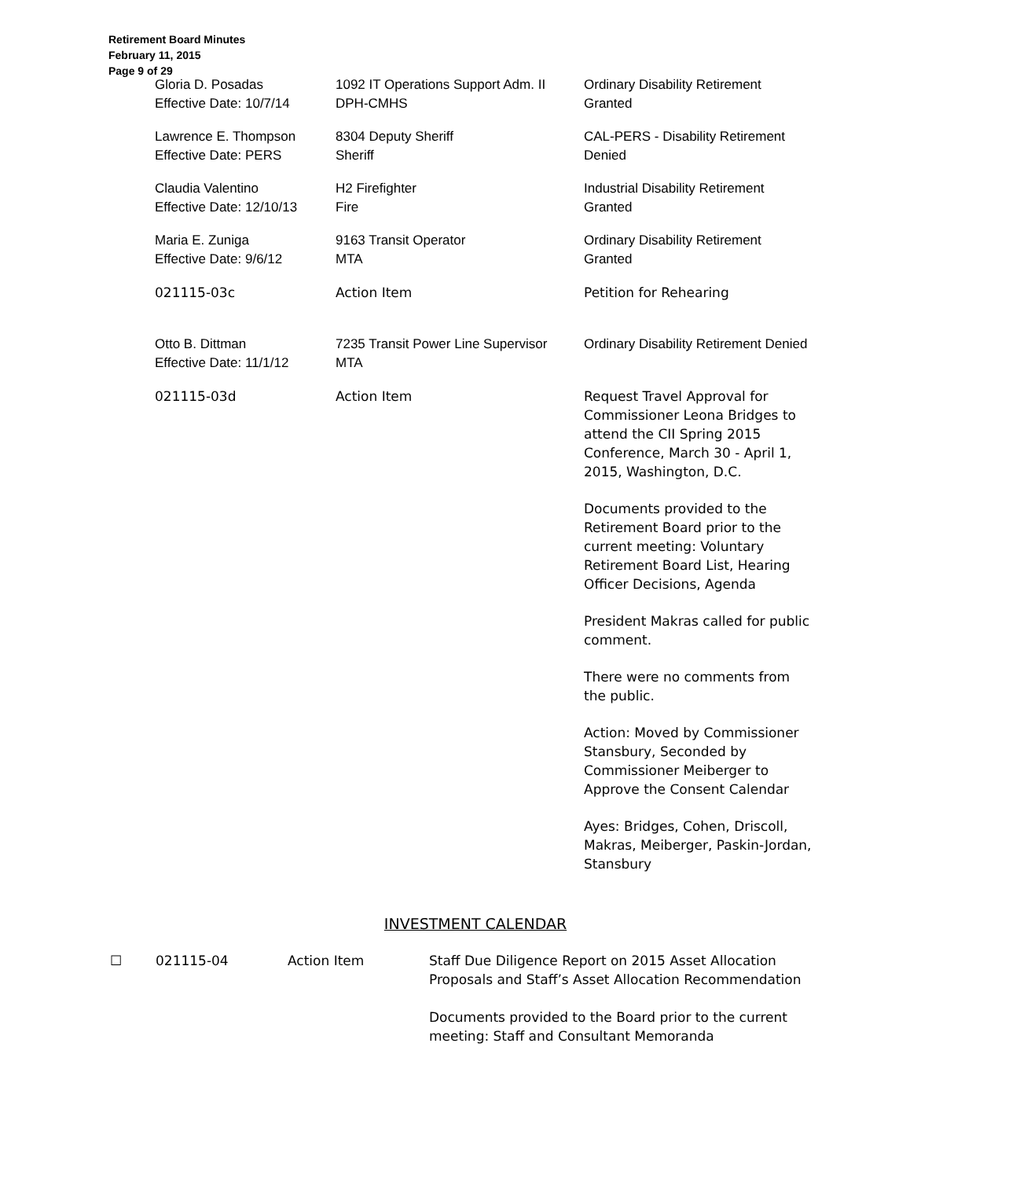Retirement Board Minutes
February 11, 2015
Page 9 of 29
| Gloria D. Posadas Effective Date: 10/7/14 | 1092 IT Operations Support Adm. II DPH-CMHS | Ordinary Disability Retirement Granted |
| Lawrence E. Thompson Effective Date: PERS | 8304 Deputy Sheriff Sheriff | CAL-PERS - Disability Retirement Denied |
| Claudia Valentino Effective Date: 12/10/13 | H2 Firefighter Fire | Industrial Disability Retirement Granted |
| Maria E. Zuniga Effective Date: 9/6/12 | 9163 Transit Operator MTA | Ordinary Disability Retirement Granted |
| 021115-03c | Action Item | Petition for Rehearing |
| Otto B. Dittman Effective Date: 11/1/12 | 7235 Transit Power Line Supervisor MTA | Ordinary Disability Retirement Denied |
| 021115-03d | Action Item | Request Travel Approval for Commissioner Leona Bridges to attend the CII Spring 2015 Conference, March 30 - April 1, 2015, Washington, D.C. Documents provided to the Retirement Board prior to the current meeting: Voluntary Retirement Board List, Hearing Officer Decisions, Agenda President Makras called for public comment. There were no comments from the public. Action: Moved by Commissioner Stansbury, Seconded by Commissioner Meiberger to Approve the Consent Calendar Ayes: Bridges, Cohen, Driscoll, Makras, Meiberger, Paskin-Jordan, Stansbury |
INVESTMENT CALENDAR
| ☐ | 021115-04 | Action Item | Staff Due Diligence Report on 2015 Asset Allocation Proposals and Staff’s Asset Allocation Recommendation Documents provided to the Board prior to the current meeting: Staff and Consultant Memoranda |